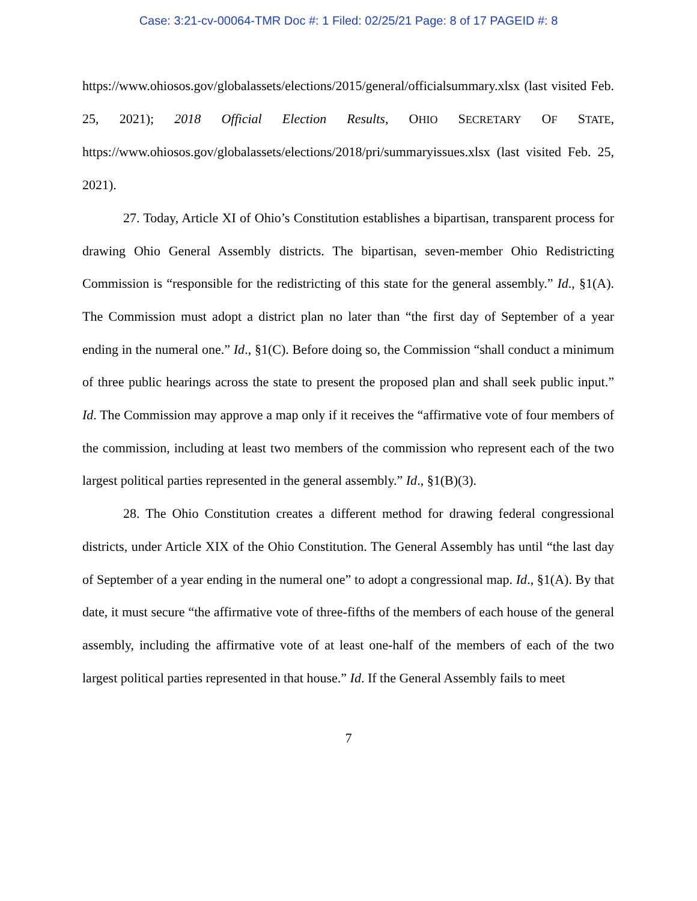Case: 3:21-cv-00064-TMR Doc #: 1 Filed: 02/25/21 Page: 8 of 17 PAGEID #: 8
https://www.ohiosos.gov/globalassets/elections/2015/general/officialsummary.xlsx (last visited Feb. 25, 2021); 2018 Official Election Results, OHIO SECRETARY OF STATE, https://www.ohiosos.gov/globalassets/elections/2018/pri/summaryissues.xlsx (last visited Feb. 25, 2021).
27. Today, Article XI of Ohio’s Constitution establishes a bipartisan, transparent process for drawing Ohio General Assembly districts. The bipartisan, seven-member Ohio Redistricting Commission is “responsible for the redistricting of this state for the general assembly.” Id., §1(A). The Commission must adopt a district plan no later than “the first day of September of a year ending in the numeral one.” Id., §1(C). Before doing so, the Commission “shall conduct a minimum of three public hearings across the state to present the proposed plan and shall seek public input.” Id. The Commission may approve a map only if it receives the “affirmative vote of four members of the commission, including at least two members of the commission who represent each of the two largest political parties represented in the general assembly.” Id., §1(B)(3).
28. The Ohio Constitution creates a different method for drawing federal congressional districts, under Article XIX of the Ohio Constitution. The General Assembly has until “the last day of September of a year ending in the numeral one” to adopt a congressional map. Id., §1(A). By that date, it must secure “the affirmative vote of three-fifths of the members of each house of the general assembly, including the affirmative vote of at least one-half of the members of each of the two largest political parties represented in that house.” Id. If the General Assembly fails to meet
7